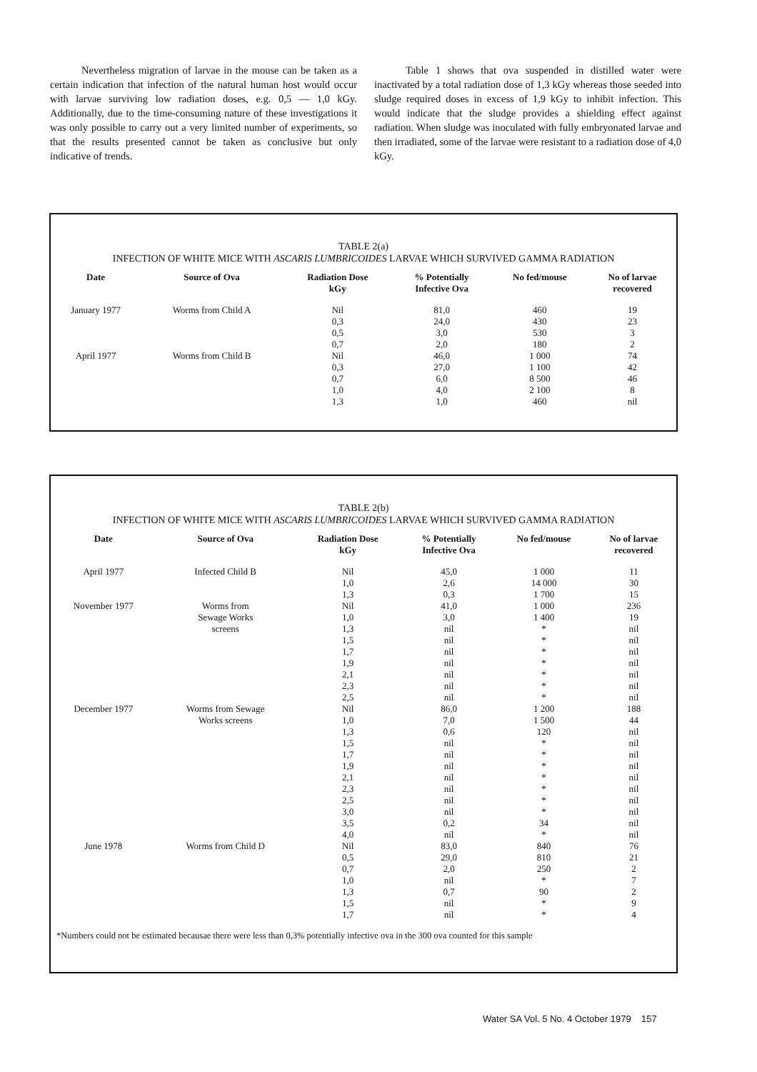Nevertheless migration of larvae in the mouse can be taken as a certain indication that infection of the natural human host would occur with larvae surviving low radiation doses, e.g. 0,5 — 1,0 kGy. Additionally, due to the time-consuming nature of these investigations it was only possible to carry out a very limited number of experiments, so that the results presented cannot be taken as conclusive but only indicative of trends.
Table 1 shows that ova suspended in distilled water were inactivated by a total radiation dose of 1,3 kGy whereas those seeded into sludge required doses in excess of 1,9 kGy to inhibit infection. This would indicate that the sludge provides a shielding effect against radiation. When sludge was inoculated with fully embryonated larvae and then irradiated, some of the larvae were resistant to a radiation dose of 4,0 kGy.
TABLE 2(a)
INFECTION OF WHITE MICE WITH ASCARIS LUMBRICOIDES LARVAE WHICH SURVIVED GAMMA RADIATION
| Date | Source of Ova | Radiation Dose kGy | % Potentially Infective Ova | No fed/mouse | No of larvae recovered |
| --- | --- | --- | --- | --- | --- |
| January 1977 | Worms from Child A | Nil | 81,0 | 460 | 19 |
| | | 0,3 | 24,0 | 430 | 23 |
| | | 0,5 | 3,0 | 530 | 3 |
| | | 0,7 | 2,0 | 180 | 2 |
| April 1977 | Worms from Child B | Nil | 46,0 | 1 000 | 74 |
| | | 0,3 | 27,0 | 1 100 | 42 |
| | | 0,7 | 6,0 | 8 500 | 46 |
| | | 1,0 | 4,0 | 2 100 | 8 |
| | | 1,3 | 1,0 | 460 | nil |
TABLE 2(b)
INFECTION OF WHITE MICE WITH ASCARIS LUMBRICOIDES LARVAE WHICH SURVIVED GAMMA RADIATION
| Date | Source of Ova | Radiation Dose kGy | % Potentially Infective Ova | No fed/mouse | No of larvae recovered |
| --- | --- | --- | --- | --- | --- |
| April 1977 | Infected Child B | Nil | 45,0 | 1 000 | 11 |
| | | 1,0 | 2,6 | 14 000 | 30 |
| | | 1,3 | 0,3 | 1 700 | 15 |
| November 1977 | Worms from | Nil | 41,0 | 1 000 | 236 |
| | Sewage Works | 1,0 | 3,0 | 1 400 | 19 |
| | screens | 1,3 | nil | * | nil |
| | | 1,5 | nil | * | nil |
| | | 1,7 | nil | * | nil |
| | | 1,9 | nil | * | nil |
| | | 2,1 | nil | * | nil |
| | | 2,3 | nil | * | nil |
| | | 2,5 | nil | * | nil |
| December 1977 | Worms from Sewage | Nil | 86,0 | 1 200 | 188 |
| | Works screens | 1,0 | 7,0 | 1 500 | 44 |
| | | 1,3 | 0,6 | 120 | nil |
| | | 1,5 | nil | * | nil |
| | | 1,7 | nil | * | nil |
| | | 1,9 | nil | * | nil |
| | | 2,1 | nil | * | nil |
| | | 2,3 | nil | * | nil |
| | | 2,5 | nil | * | nil |
| | | 3,0 | nil | * | nil |
| | | 3,5 | 0,2 | 34 | nil |
| | | 4,0 | nil | * | nil |
| June 1978 | Worms from Child D | Nil | 83,0 | 840 | 76 |
| | | 0,5 | 29,0 | 810 | 21 |
| | | 0,7 | 2,0 | 250 | 2 |
| | | 1,0 | nil | * | 7 |
| | | 1,3 | 0,7 | 90 | 2 |
| | | 1,5 | nil | * | 9 |
| | | 1,7 | nil | * | 4 |
*Numbers could not be estimated becausae there were less than 0,3% potentially infective ova in the 300 ova counted for this sample
Water SA Vol. 5 No. 4 October 1979 157